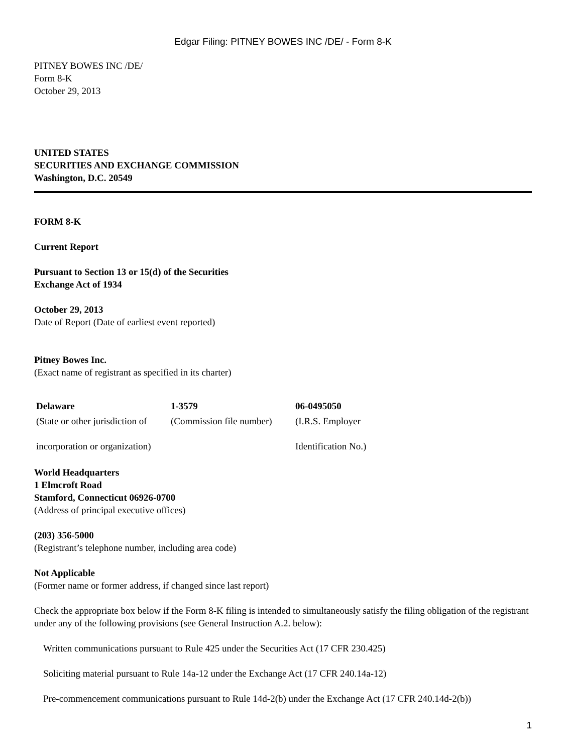Edgar Filing: PITNEY BOWES INC /DE/ - Form 8-K
PITNEY BOWES INC /DE/
Form 8-K
October 29, 2013
UNITED STATES
SECURITIES AND EXCHANGE COMMISSION
Washington, D.C. 20549
FORM 8-K
Current Report
Pursuant to Section 13 or 15(d) of the Securities
Exchange Act of 1934
October 29, 2013
Date of Report (Date of earliest event reported)
Pitney Bowes Inc.
(Exact name of registrant as specified in its charter)
| Delaware | 1-3579 | 06-0495050 |
| (State or other jurisdiction of | (Commission file number) | (I.R.S. Employer |
| incorporation or organization) | | Identification No.) |
World Headquarters
1 Elmcroft Road
Stamford, Connecticut 06926-0700
(Address of principal executive offices)
(203) 356-5000
(Registrant’s telephone number, including area code)
Not Applicable
(Former name or former address, if changed since last report)
Check the appropriate box below if the Form 8-K filing is intended to simultaneously satisfy the filing obligation of the registrant under any of the following provisions (see General Instruction A.2. below):
Written communications pursuant to Rule 425 under the Securities Act (17 CFR 230.425)
Soliciting material pursuant to Rule 14a-12 under the Exchange Act (17 CFR 240.14a-12)
Pre-commencement communications pursuant to Rule 14d-2(b) under the Exchange Act (17 CFR 240.14d-2(b))
1